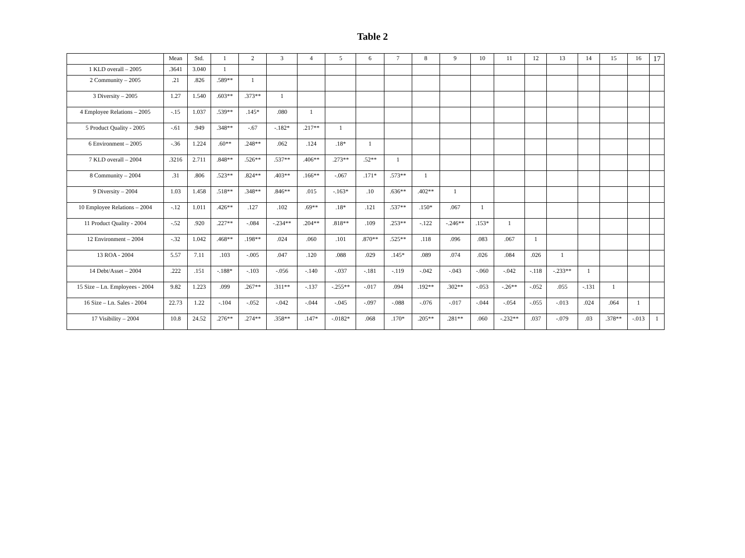Table 2
| | Mean | Std. | 1 | 2 | 3 | 4 | 5 | 6 | 7 | 8 | 9 | 10 | 11 | 12 | 13 | 14 | 15 | 16 | 17 |
| --- | --- | --- | --- | --- | --- | --- | --- | --- | --- | --- | --- | --- | --- | --- | --- | --- | --- | --- | --- |
| 1 KLD overall – 2005 | .3641 | 3.040 | 1 | | | | | | | | | | | | | | | | |
| 2 Community – 2005 | .21 | .826 | .589** | 1 | | | | | | | | | | | | | | | |
| 3 Diversity – 2005 | 1.27 | 1.540 | .603** | .373** | 1 | | | | | | | | | | | | | | |
| 4 Employee Relations – 2005 | -.15 | 1.037 | .539** | .145* | .080 | 1 | | | | | | | | | | | | | |
| 5 Product Quality - 2005 | -.61 | .949 | .348** | -.67 | -.182* | .217** | 1 | | | | | | | | | | | | |
| 6 Environment – 2005 | -.36 | 1.224 | .60** | .248** | .062 | .124 | .18* | 1 | | | | | | | | | | | |
| 7 KLD overall – 2004 | .3216 | 2.711 | .848** | .526** | .537** | .406** | .273** | .52** | 1 | | | | | | | | | | |
| 8 Community – 2004 | .31 | .806 | .523** | .824** | .403** | .166** | -.067 | .171* | .573** | 1 | | | | | | | | | |
| 9 Diversity – 2004 | 1.03 | 1.458 | .518** | .348** | .846** | .015 | -.163* | .10 | .636** | .402** | 1 | | | | | | | | |
| 10 Employee Relations – 2004 | -.12 | 1.011 | .426** | .127 | .102 | .69** | .18* | .121 | .537** | .150* | .067 | 1 | | | | | | | |
| 11 Product Quality - 2004 | -.52 | .920 | .227** | -.084 | -.234** | .204** | .818** | .109 | .253** | -.122 | -.246** | .153* | 1 | | | | | | |
| 12 Environment – 2004 | -.32 | 1.042 | .468** | .198** | .024 | .060 | .101 | .870** | .525** | .118 | .096 | .083 | .067 | 1 | | | | | |
| 13 ROA - 2004 | 5.57 | 7.11 | .103 | -.005 | .047 | .120 | .088 | .029 | .145* | .089 | .074 | .026 | .084 | .026 | 1 | | | | |
| 14 Debt/Asset – 2004 | .222 | .151 | -.188* | -.103 | -.056 | -.140 | -.037 | -.181 | -.119 | -.042 | -.043 | -.060 | -.042 | -.118 | -.233** | 1 | | | |
| 15 Size – Ln. Employees - 2004 | 9.82 | 1.223 | .099 | .267** | .311** | -.137 | -.255** | -.017 | .094 | .192** | .302** | -.053 | -.26** | -.052 | .055 | -.131 | 1 | | |
| 16 Size – Ln. Sales - 2004 | 22.73 | 1.22 | -.104 | -.052 | -.042 | -.044 | -.045 | -.097 | -.088 | -.076 | -.017 | -.044 | -.054 | -.055 | -.013 | .024 | .064 | 1 | |
| 17 Visibility – 2004 | 10.8 | 24.52 | .276** | .274** | .358** | .147* | -.0182* | .068 | .170* | .205** | .281** | .060 | -.232** | .037 | -.079 | .03 | .378** | -.013 | 1 |